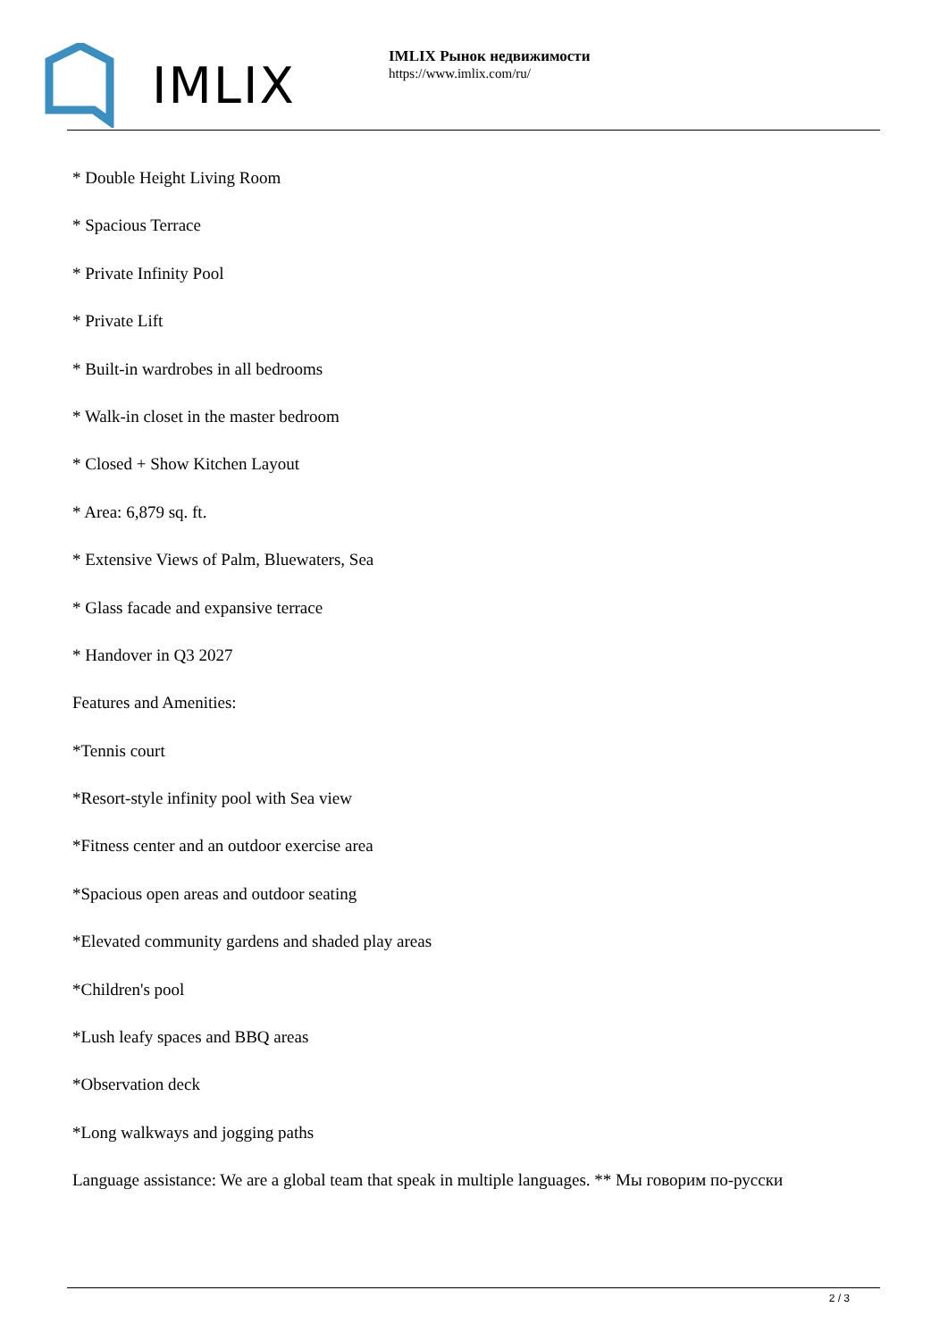IMLIX
IMLIX Рынок недвижимости
https://www.imlix.com/ru/
* Double Height Living Room
* Spacious Terrace
* Private Infinity Pool
* Private Lift
* Built-in wardrobes in all bedrooms
* Walk-in closet in the master bedroom
* Closed + Show Kitchen Layout
* Area: 6,879 sq. ft.
* Extensive Views of Palm, Bluewaters, Sea
* Glass facade and expansive terrace
* Handover in Q3 2027
Features and Amenities:
*Tennis court
*Resort-style infinity pool with Sea view
*Fitness center and an outdoor exercise area
*Spacious open areas and outdoor seating
*Elevated community gardens and shaded play areas
*Children's pool
*Lush leafy spaces and BBQ areas
*Observation deck
*Long walkways and jogging paths
Language assistance: We are a global team that speak in multiple languages. ** Мы говорим по-русски
2 / 3